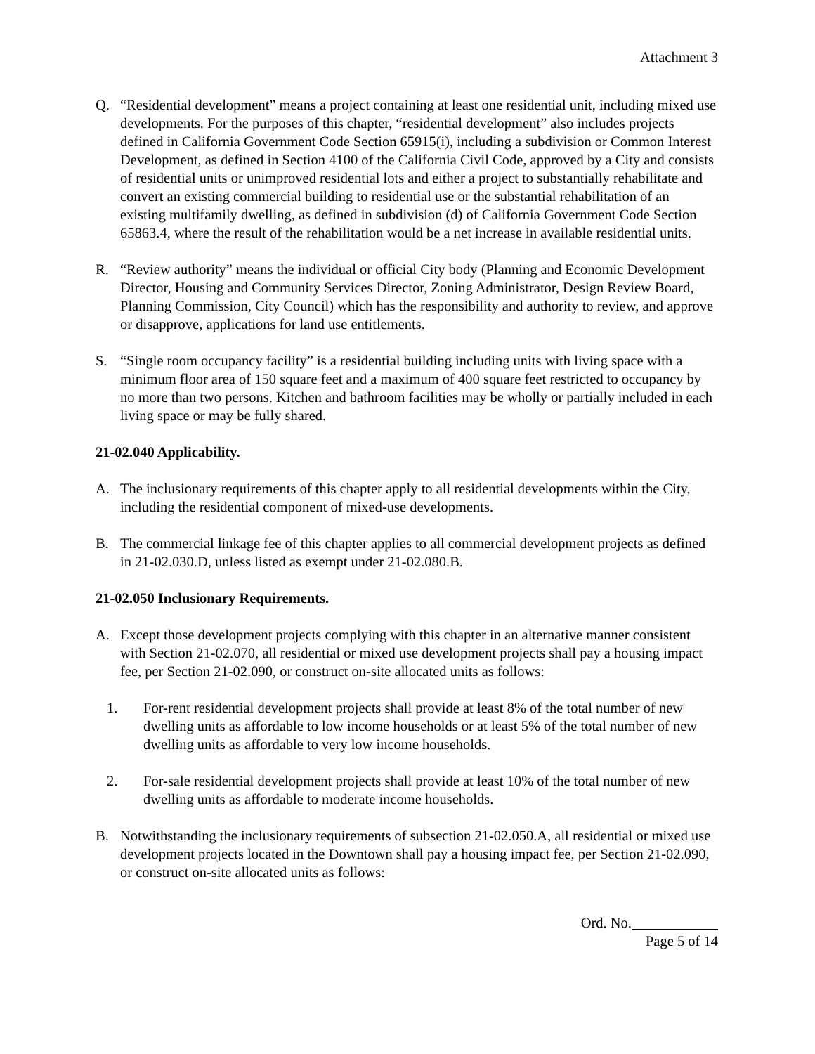Attachment 3
Q. “Residential development” means a project containing at least one residential unit, including mixed use developments. For the purposes of this chapter, “residential development” also includes projects defined in California Government Code Section 65915(i), including a subdivision or Common Interest Development, as defined in Section 4100 of the California Civil Code, approved by a City and consists of residential units or unimproved residential lots and either a project to substantially rehabilitate and convert an existing commercial building to residential use or the substantial rehabilitation of an existing multifamily dwelling, as defined in subdivision (d) of California Government Code Section 65863.4, where the result of the rehabilitation would be a net increase in available residential units.
R. “Review authority” means the individual or official City body (Planning and Economic Development Director, Housing and Community Services Director, Zoning Administrator, Design Review Board, Planning Commission, City Council) which has the responsibility and authority to review, and approve or disapprove, applications for land use entitlements.
S. “Single room occupancy facility” is a residential building including units with living space with a minimum floor area of 150 square feet and a maximum of 400 square feet restricted to occupancy by no more than two persons. Kitchen and bathroom facilities may be wholly or partially included in each living space or may be fully shared.
21-02.040 Applicability.
A. The inclusionary requirements of this chapter apply to all residential developments within the City, including the residential component of mixed-use developments.
B. The commercial linkage fee of this chapter applies to all commercial development projects as defined in 21-02.030.D, unless listed as exempt under 21-02.080.B.
21-02.050 Inclusionary Requirements.
A. Except those development projects complying with this chapter in an alternative manner consistent with Section 21-02.070, all residential or mixed use development projects shall pay a housing impact fee, per Section 21-02.090, or construct on-site allocated units as follows:
1. For-rent residential development projects shall provide at least 8% of the total number of new dwelling units as affordable to low income households or at least 5% of the total number of new dwelling units as affordable to very low income households.
2. For-sale residential development projects shall provide at least 10% of the total number of new dwelling units as affordable to moderate income households.
B. Notwithstanding the inclusionary requirements of subsection 21-02.050.A, all residential or mixed use development projects located in the Downtown shall pay a housing impact fee, per Section 21-02.090, or construct on-site allocated units as follows:
Ord. No.
Page 5 of 14